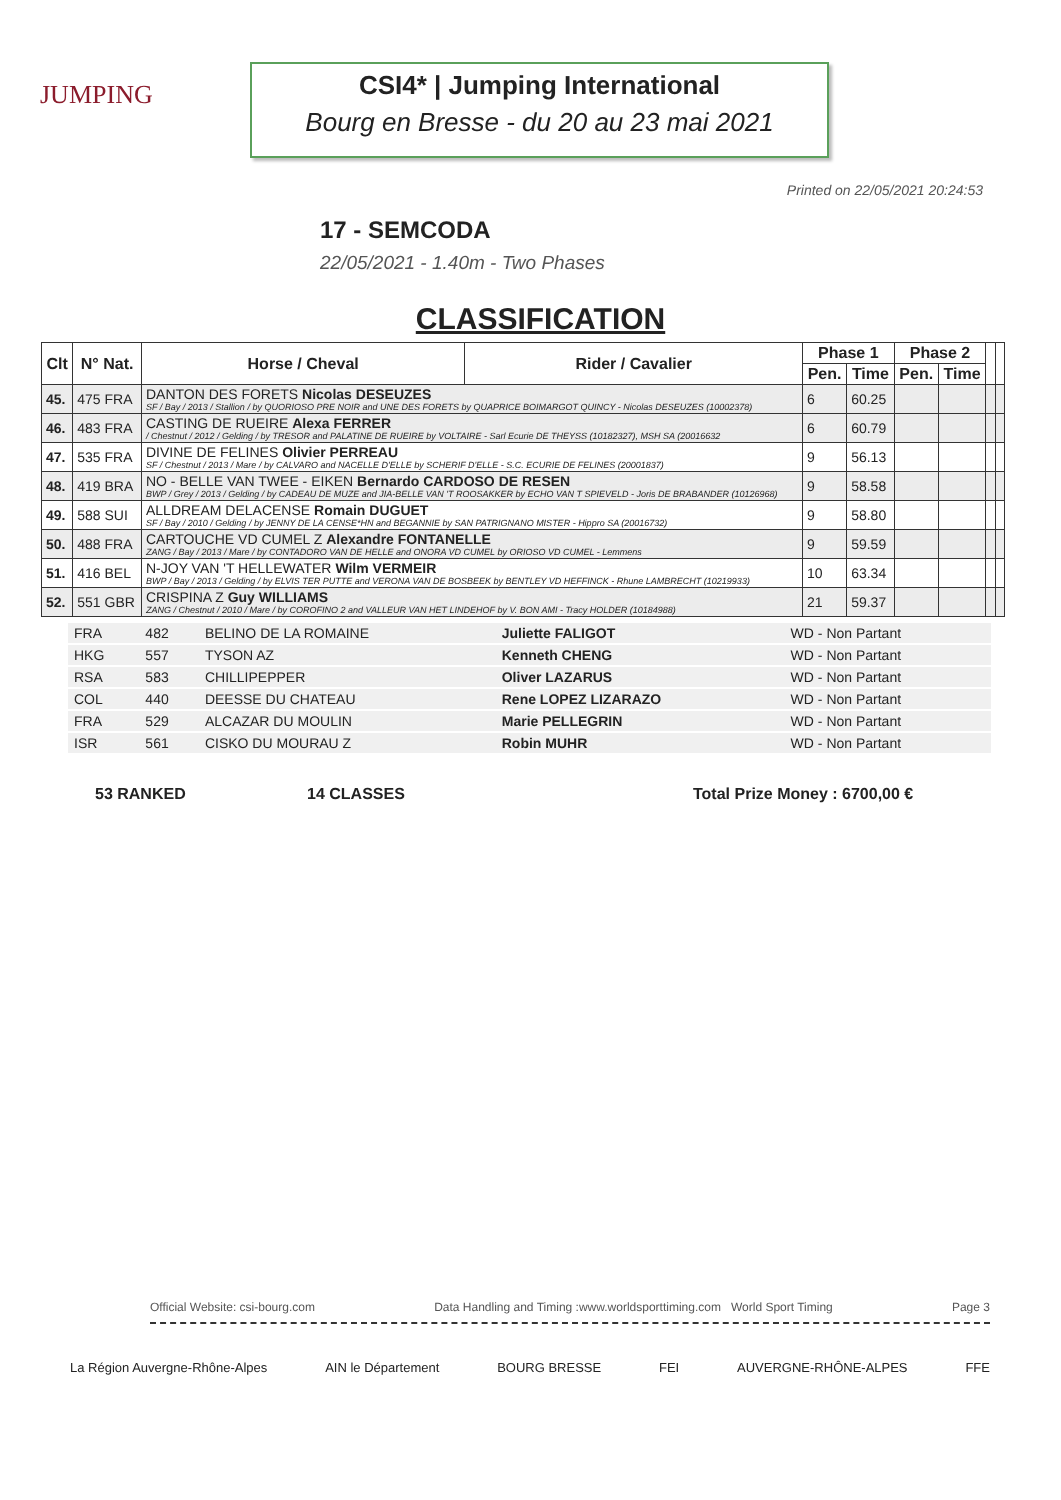JUMPING
CSI4* | Jumping International
Bourg en Bresse - du 20 au 23 mai 2021
Printed on 22/05/2021 20:24:53
17 - SEMCODA
22/05/2021 - 1.40m - Two Phases
CLASSIFICATION
| Clt | N° Nat. | Horse / Cheval | Rider / Cavalier | Phase 1 | | Phase 2 | | | |
| --- | --- | --- | --- | --- | --- | --- | --- | --- | --- |
| | | | | Pen. | Time | Pen. | Time | | |
| 45. | 475 FRA | DANTON DES FORETS Nicolas DESEUZES SF / Bay / 2013 / Stallion / by QUORIOSO PRE NOIR and UNE DES FORETS by QUAPRICE BOIMARGOT QUINCY - Nicolas DESEUZES (10002378) | | 6 | 60.25 | | | | |
| 46. | 483 FRA | CASTING DE RUEIRE Alexa FERRER / Chestnut / 2012 / Gelding / by TRESOR and PALATINE DE RUEIRE by VOLTAIRE - Sarl Ecurie DE THEYSS (10182327), MSH SA (20016632 | | 6 | 60.79 | | | | |
| 47. | 535 FRA | DIVINE DE FELINES Olivier PERREAU SF / Chestnut / 2013 / Mare / by CALVARO and NACELLE D'ELLE by SCHERIF D'ELLE - S.C. ECURIE DE FELINES (20001837) | | 9 | 56.13 | | | | |
| 48. | 419 BRA | NO - BELLE VAN TWEE - EIKEN Bernardo CARDOSO DE RESEN BWP / Grey / 2013 / Gelding / by CADEAU DE MUZE and JIA-BELLE VAN 'T ROOSAKKER by ECHO VAN T SPIEVELD - Joris DE BRABANDER (10126968) | | 9 | 58.58 | | | | |
| 49. | 588 SUI | ALLDREAM DELACENSE Romain DUGUET SF / Bay / 2010 / Gelding / by JENNY DE LA CENSE*HN and BEGANNIE by SAN PATRIGNANO MISTER - Hippro SA (20016732) | | 9 | 58.80 | | | | |
| 50. | 488 FRA | CARTOUCHE VD CUMEL Z Alexandre FONTANELLE ZANG / Bay / 2013 / Mare / by CONTADORO VAN DE HELLE and ONORA VD CUMEL by ORIOSO VD CUMEL - Lemmens | | 9 | 59.59 | | | | |
| 51. | 416 BEL | N-JOY VAN 'T HELLEWATER Wilm VERMEIR BWP / Bay / 2013 / Gelding / by ELVIS TER PUTTE and VERONA VAN DE BOSBEEK by BENTLEY VD HEFFINCK - Rhune LAMBRECHT (10219933) | | 10 | 63.34 | | | | |
| 52. | 551 GBR | CRISPINA Z Guy WILLIAMS ZANG / Chestnut / 2010 / Mare / by COROFINO 2 and VALLEUR VAN HET LINDEHOF by V. BON AMI - Tracy HOLDER (10184988) | | 21 | 59.37 | | | | |
| FRA | 482 | BELINO DE LA ROMAINE | Juliette FALIGOT | WD - Non Partant |
| HKG | 557 | TYSON AZ | Kenneth CHENG | WD - Non Partant |
| RSA | 583 | CHILLIPEPPER | Oliver LAZARUS | WD - Non Partant |
| COL | 440 | DEESSE DU CHATEAU | Rene LOPEZ LIZARAZO | WD - Non Partant |
| FRA | 529 | ALCAZAR DU MOULIN | Marie PELLEGRIN | WD - Non Partant |
| ISR | 561 | CISKO DU MOURAU Z | Robin MUHR | WD - Non Partant |
53 RANKED 14 CLASSES Total Prize Money : 6700,00 €
Official Website: csi-bourg.com Data Handling and Timing :www.worldsporttiming.com World Sport Timing Page 3
La Région Auvergne-Rhône-Alpes AIN le Département BOURG BRESSE FEI AUVERGNE-RHÔNE-ALPES FFE